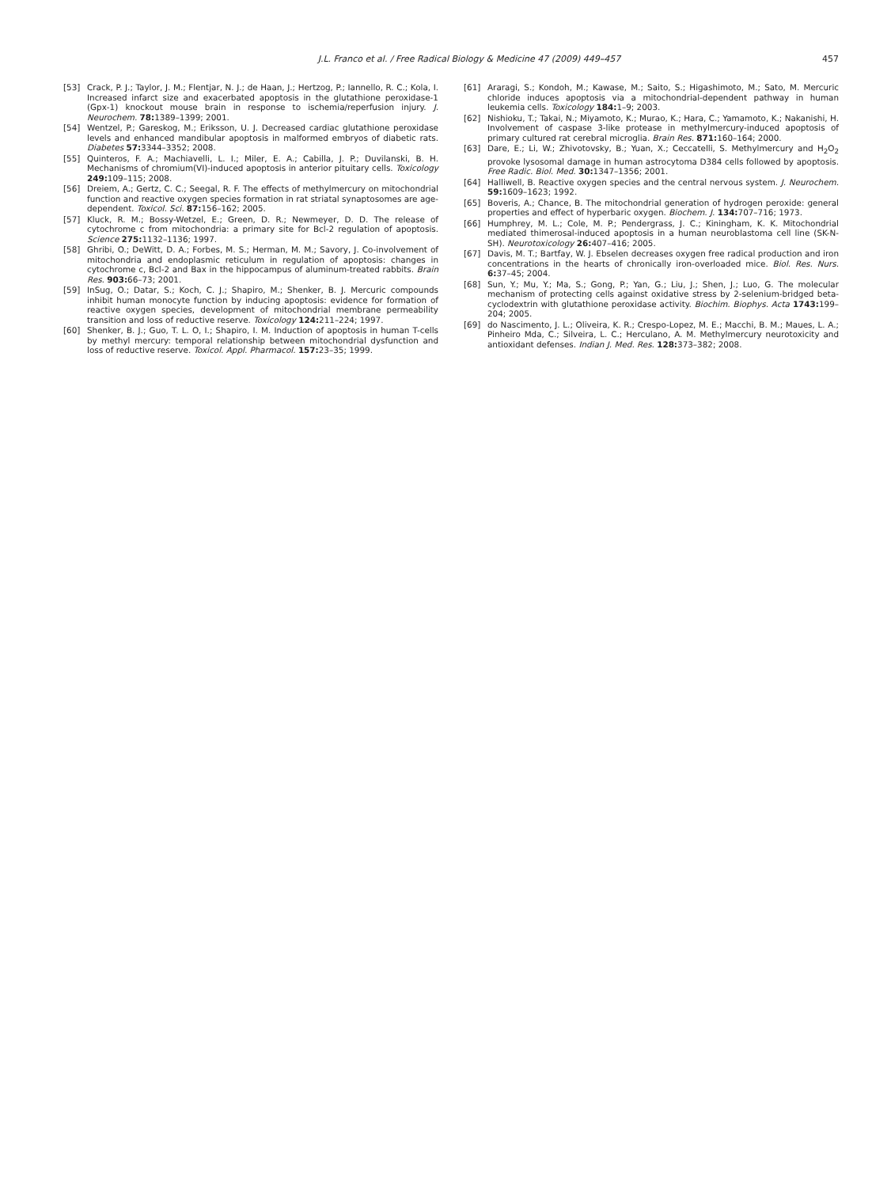J.L. Franco et al. / Free Radical Biology & Medicine 47 (2009) 449–457
457
[53] Crack, P. J.; Taylor, J. M.; Flentjar, N. J.; de Haan, J.; Hertzog, P.; Iannello, R. C.; Kola, I. Increased infarct size and exacerbated apoptosis in the glutathione peroxidase-1 (Gpx-1) knockout mouse brain in response to ischemia/reperfusion injury. J. Neurochem. 78: 1389–1399; 2001.
[54] Wentzel, P.; Gareskog, M.; Eriksson, U. J. Decreased cardiac glutathione peroxidase levels and enhanced mandibular apoptosis in malformed embryos of diabetic rats. Diabetes 57: 3344–3352; 2008.
[55] Quinteros, F. A.; Machiavelli, L. I.; Miler, E. A.; Cabilla, J. P.; Duvilanski, B. H. Mechanisms of chromium(VI)-induced apoptosis in anterior pituitary cells. Toxicology 249: 109–115; 2008.
[56] Dreiem, A.; Gertz, C. C.; Seegal, R. F. The effects of methylmercury on mitochondrial function and reactive oxygen species formation in rat striatal synaptosomes are age-dependent. Toxicol. Sci. 87: 156–162; 2005.
[57] Kluck, R. M.; Bossy-Wetzel, E.; Green, D. R.; Newmeyer, D. D. The release of cytochrome c from mitochondria: a primary site for Bcl-2 regulation of apoptosis. Science 275: 1132–1136; 1997.
[58] Ghribi, O.; DeWitt, D. A.; Forbes, M. S.; Herman, M. M.; Savory, J. Co-involvement of mitochondria and endoplasmic reticulum in regulation of apoptosis: changes in cytochrome c, Bcl-2 and Bax in the hippocampus of aluminum-treated rabbits. Brain Res. 903: 66–73; 2001.
[59] InSug, O.; Datar, S.; Koch, C. J.; Shapiro, M.; Shenker, B. J. Mercuric compounds inhibit human monocyte function by inducing apoptosis: evidence for formation of reactive oxygen species, development of mitochondrial membrane permeability transition and loss of reductive reserve. Toxicology 124: 211–224; 1997.
[60] Shenker, B. J.; Guo, T. L. O, I.; Shapiro, I. M. Induction of apoptosis in human T-cells by methyl mercury: temporal relationship between mitochondrial dysfunction and loss of reductive reserve. Toxicol. Appl. Pharmacol. 157: 23–35; 1999.
[61] Araragi, S.; Kondoh, M.; Kawase, M.; Saito, S.; Higashimoto, M.; Sato, M. Mercuric chloride induces apoptosis via a mitochondrial-dependent pathway in human leukemia cells. Toxicology 184: 1–9; 2003.
[62] Nishioku, T.; Takai, N.; Miyamoto, K.; Murao, K.; Hara, C.; Yamamoto, K.; Nakanishi, H. Involvement of caspase 3-like protease in methylmercury-induced apoptosis of primary cultured rat cerebral microglia. Brain Res. 871: 160–164; 2000.
[63] Dare, E.; Li, W.; Zhivotovsky, B.; Yuan, X.; Ceccatelli, S. Methylmercury and H<sub>2</sub>O<sub>2</sub> provoke lysosomal damage in human astrocytoma D384 cells followed by apoptosis. Free Radic. Biol. Med. 30: 1347–1356; 2001.
[64] Halliwell, B. Reactive oxygen species and the central nervous system. J. Neurochem. 59: 1609–1623; 1992.
[65] Boveris, A.; Chance, B. The mitochondrial generation of hydrogen peroxide: general properties and effect of hyperbaric oxygen. Biochem. J. 134: 707–716; 1973.
[66] Humphrey, M. L.; Cole, M. P.; Pendergrass, J. C.; Kiningham, K. K. Mitochondrial mediated thimerosal-induced apoptosis in a human neuroblastoma cell line (SK-N-SH). Neurotoxicology 26: 407–416; 2005.
[67] Davis, M. T.; Bartfay, W. J. Ebselen decreases oxygen free radical production and iron concentrations in the hearts of chronically iron-overloaded mice. Biol. Res. Nurs. 6: 37–45; 2004.
[68] Sun, Y.; Mu, Y.; Ma, S.; Gong, P.; Yan, G.; Liu, J.; Shen, J.; Luo, G. The molecular mechanism of protecting cells against oxidative stress by 2-selenium-bridged beta-cyclodextrin with glutathione peroxidase activity. Biochim. Biophys. Acta 1743: 199–204; 2005.
[69] do Nascimento, J. L.; Oliveira, K. R.; Crespo-Lopez, M. E.; Macchi, B. M.; Maues, L. A.; Pinheiro Mda, C.; Silveira, L. C.; Herculano, A. M. Methylmercury neurotoxicity and antioxidant defenses. Indian J. Med. Res. 128: 373–382; 2008.